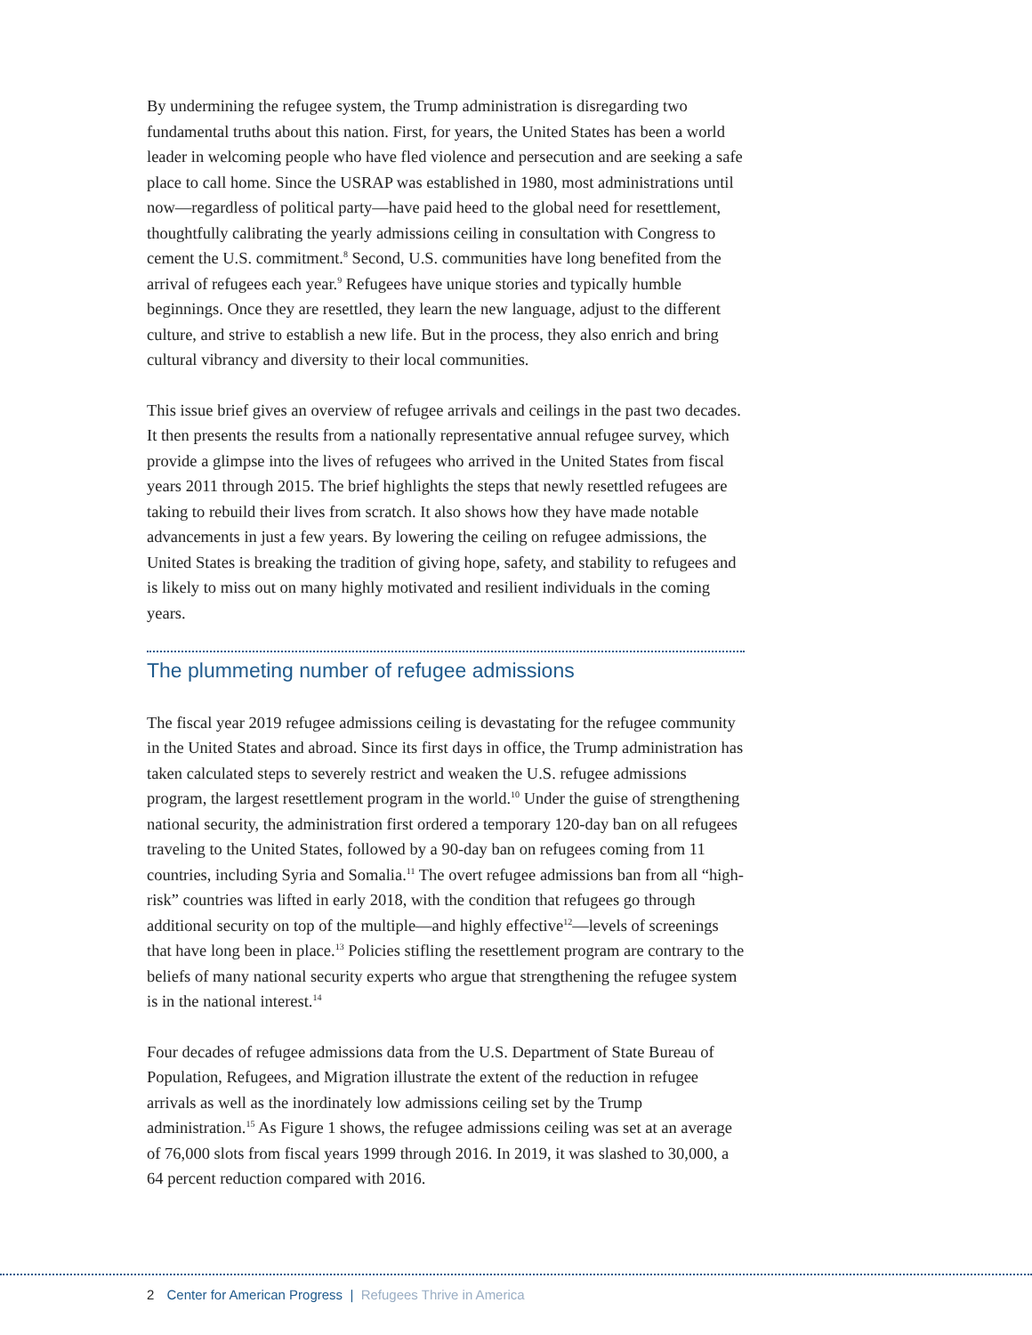By undermining the refugee system, the Trump administration is disregarding two fundamental truths about this nation. First, for years, the United States has been a world leader in welcoming people who have fled violence and persecution and are seeking a safe place to call home. Since the USRAP was established in 1980, most administrations until now—regardless of political party—have paid heed to the global need for resettlement, thoughtfully calibrating the yearly admissions ceiling in consultation with Congress to cement the U.S. commitment.<sup>8</sup> Second, U.S. communities have long benefited from the arrival of refugees each year.<sup>9</sup> Refugees have unique stories and typically humble beginnings. Once they are resettled, they learn the new language, adjust to the different culture, and strive to establish a new life. But in the process, they also enrich and bring cultural vibrancy and diversity to their local communities.
This issue brief gives an overview of refugee arrivals and ceilings in the past two decades. It then presents the results from a nationally representative annual refugee survey, which provide a glimpse into the lives of refugees who arrived in the United States from fiscal years 2011 through 2015. The brief highlights the steps that newly resettled refugees are taking to rebuild their lives from scratch. It also shows how they have made notable advancements in just a few years. By lowering the ceiling on refugee admissions, the United States is breaking the tradition of giving hope, safety, and stability to refugees and is likely to miss out on many highly motivated and resilient individuals in the coming years.
The plummeting number of refugee admissions
The fiscal year 2019 refugee admissions ceiling is devastating for the refugee community in the United States and abroad. Since its first days in office, the Trump administration has taken calculated steps to severely restrict and weaken the U.S. refugee admissions program, the largest resettlement program in the world.<sup>10</sup> Under the guise of strengthening national security, the administration first ordered a temporary 120-day ban on all refugees traveling to the United States, followed by a 90-day ban on refugees coming from 11 countries, including Syria and Somalia.<sup>11</sup> The overt refugee admissions ban from all “high-risk” countries was lifted in early 2018, with the condition that refugees go through additional security on top of the multiple—and highly effective<sup>12</sup>—levels of screenings that have long been in place.<sup>13</sup> Policies stifling the resettlement program are contrary to the beliefs of many national security experts who argue that strengthening the refugee system is in the national interest.<sup>14</sup>
Four decades of refugee admissions data from the U.S. Department of State Bureau of Population, Refugees, and Migration illustrate the extent of the reduction in refugee arrivals as well as the inordinately low admissions ceiling set by the Trump administration.<sup>15</sup> As Figure 1 shows, the refugee admissions ceiling was set at an average of 76,000 slots from fiscal years 1999 through 2016. In 2019, it was slashed to 30,000, a 64 percent reduction compared with 2016.
2 Center for American Progress | Refugees Thrive in America